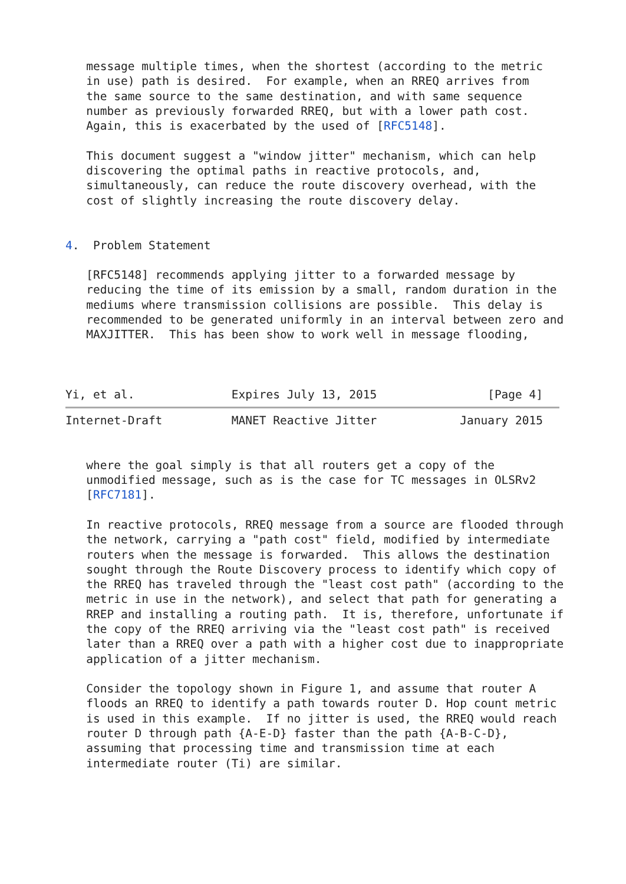message multiple times, when the shortest (according to the metric
   in use) path is desired.  For example, when an RREQ arrives from
   the same source to the same destination, and with same sequence
   number as previously forwarded RREQ, but with a lower path cost.
   Again, this is exacerbated by the used of [RFC5148].

   This document suggest a "window jitter" mechanism, which can help
   discovering the optimal paths in reactive protocols, and,
   simultaneously, can reduce the route discovery overhead, with the
   cost of slightly increasing the route discovery delay.


4.  Problem Statement

   [RFC5148] recommends applying jitter to a forwarded message by
   reducing the time of its emission by a small, random duration in the
   mediums where transmission collisions are possible.  This delay is
   recommended to be generated uniformly in an interval between zero and
   MAXJITTER.  This has been show to work well in message flooding,



Yi, et al.              Expires July 13, 2015                [Page 4]
Internet-Draft          MANET Reactive Jitter            January 2015


   where the goal simply is that all routers get a copy of the
   unmodified message, such as is the case for TC messages in OLSRv2
   [RFC7181].

   In reactive protocols, RREQ message from a source are flooded through
   the network, carrying a "path cost" field, modified by intermediate
   routers when the message is forwarded.  This allows the destination
   sought through the Route Discovery process to identify which copy of
   the RREQ has traveled through the "least cost path" (according to the
   metric in use in the network), and select that path for generating a
   RREP and installing a routing path.  It is, therefore, unfortunate if
   the copy of the RREQ arriving via the "least cost path" is received
   later than a RREQ over a path with a higher cost due to inappropriate
   application of a jitter mechanism.

   Consider the topology shown in Figure 1, and assume that router A
   floods an RREQ to identify a path towards router D. Hop count metric
   is used in this example.  If no jitter is used, the RREQ would reach
   router D through path {A-E-D} faster than the path {A-B-C-D},
   assuming that processing time and transmission time at each
   intermediate router (Ti) are similar.